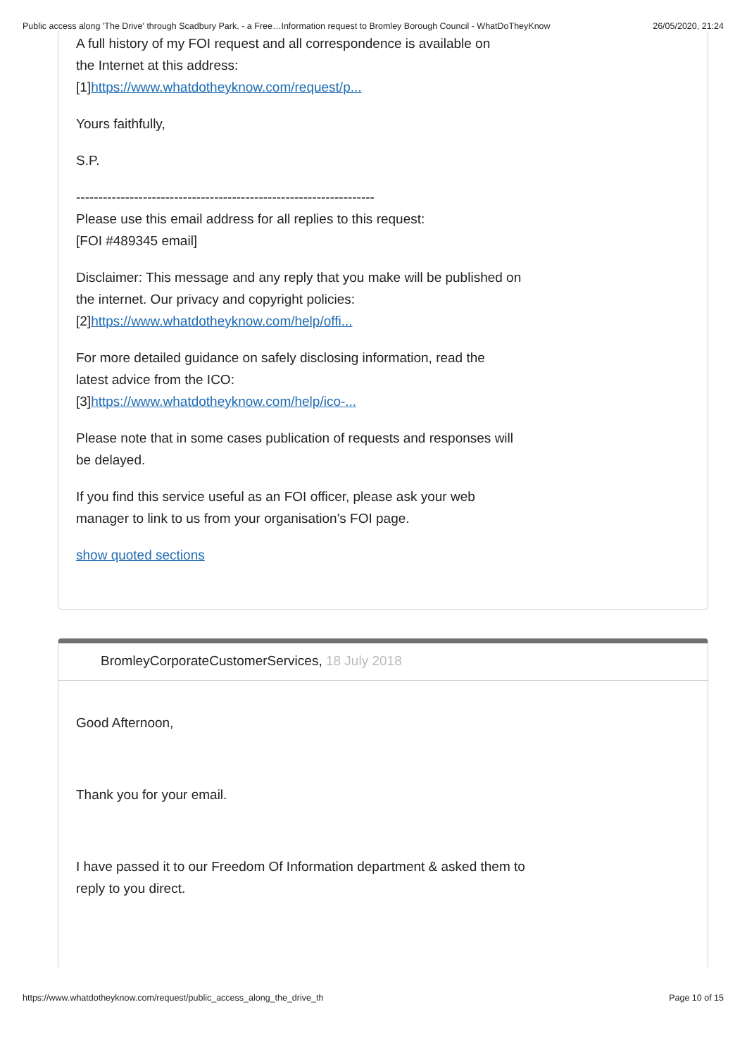Public access along 'The Drive' through Scadbury Park. - a Free…Information request to Bromley Borough Council - WhatDoTheyKnow 26/05/2020, 21:24
A full history of my FOI request and all correspondence is available on
the Internet at this address:
[1]https://www.whatdotheyknow.com/request/p...
Yours faithfully,
S.P.
-------------------------------------------------------------------
Please use this email address for all replies to this request:
[FOI #489345 email]
Disclaimer: This message and any reply that you make will be published on
the internet. Our privacy and copyright policies:
[2]https://www.whatdotheyknow.com/help/offi...
For more detailed guidance on safely disclosing information, read the
latest advice from the ICO:
[3]https://www.whatdotheyknow.com/help/ico-...
Please note that in some cases publication of requests and responses will
be delayed.
If you find this service useful as an FOI officer, please ask your web
manager to link to us from your organisation's FOI page.
show quoted sections
BromleyCorporateCustomerServices, 18 July 2018
Good Afternoon,
Thank you for your email.
I have passed it to our Freedom Of Information department & asked them to
reply to you direct.
https://www.whatdotheyknow.com/request/public_access_along_the_drive_th Page 10 of 15